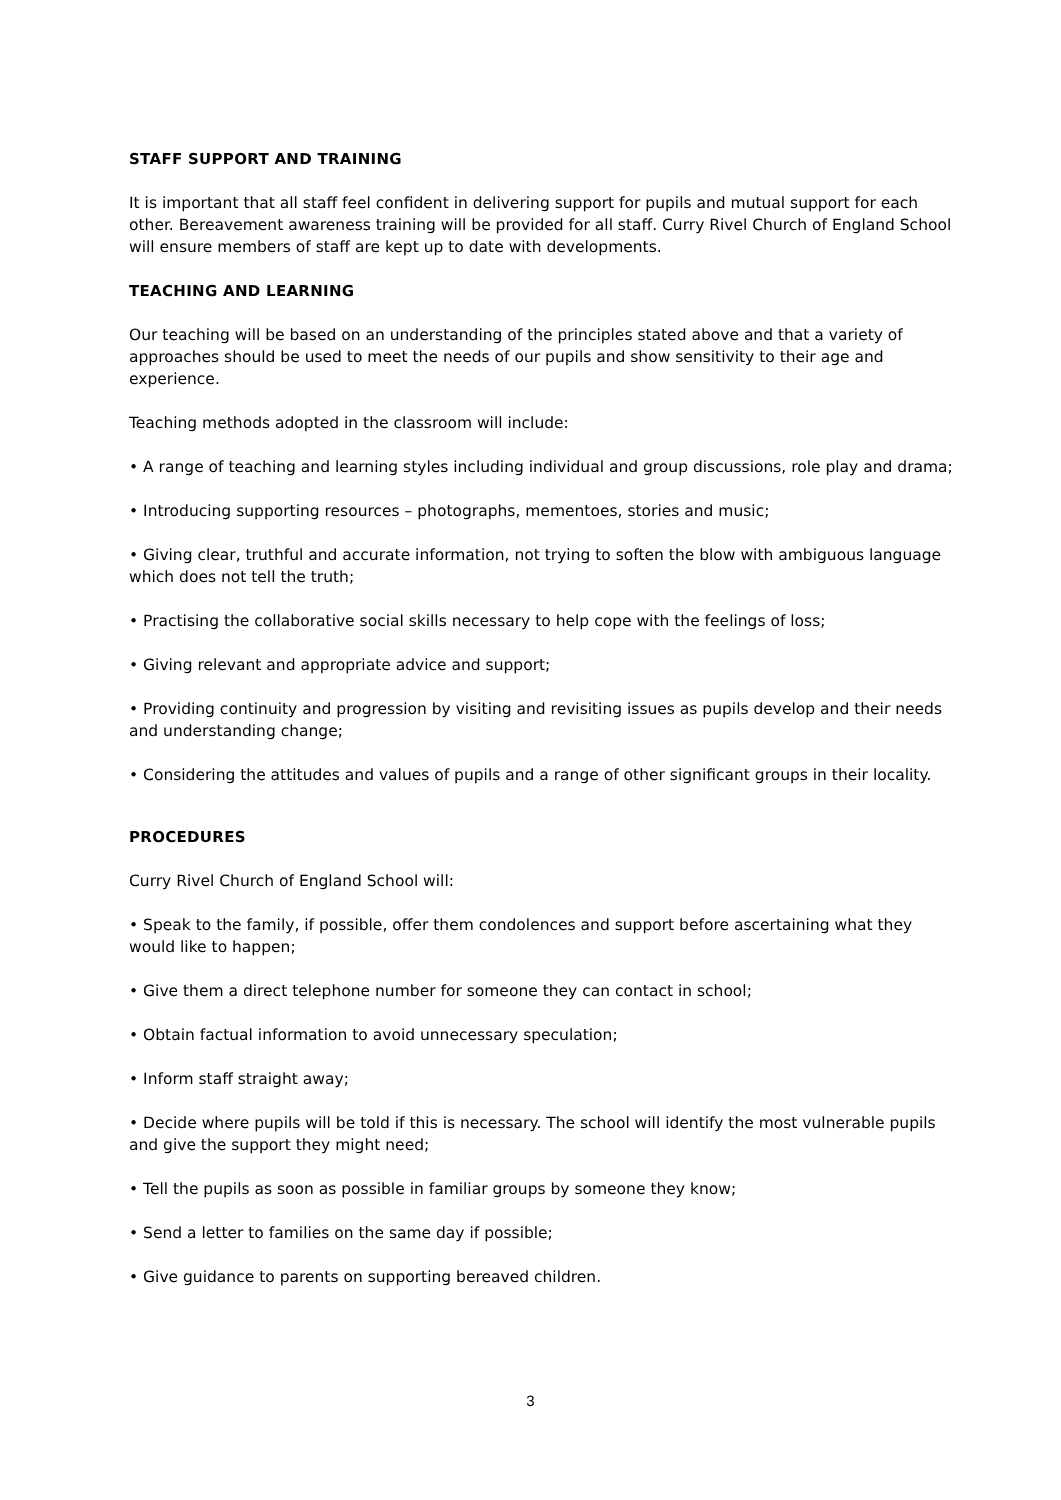STAFF SUPPORT AND TRAINING
It is important that all staff feel confident in delivering support for pupils and mutual support for each other. Bereavement awareness training will be provided for all staff. Curry Rivel Church of England School will ensure members of staff are kept up to date with developments.
TEACHING AND LEARNING
Our teaching will be based on an understanding of the principles stated above and that a variety of approaches should be used to meet the needs of our pupils and show sensitivity to their age and experience.
Teaching methods adopted in the classroom will include:
• A range of teaching and learning styles including individual and group discussions, role play and drama;
• Introducing supporting resources – photographs, mementoes, stories and music;
• Giving clear, truthful and accurate information, not trying to soften the blow with ambiguous language which does not tell the truth;
• Practising the collaborative social skills necessary to help cope with the feelings of loss;
• Giving relevant and appropriate advice and support;
• Providing continuity and progression by visiting and revisiting issues as pupils develop and their needs and understanding change;
• Considering the attitudes and values of pupils and a range of other significant groups in their locality.
PROCEDURES
Curry Rivel Church of England School will:
• Speak to the family, if possible, offer them condolences and support before ascertaining what they would like to happen;
• Give them a direct telephone number for someone they can contact in school;
• Obtain factual information to avoid unnecessary speculation;
• Inform staff straight away;
• Decide where pupils will be told if this is necessary. The school will identify the most vulnerable pupils and give the support they might need;
• Tell the pupils as soon as possible in familiar groups by someone they know;
• Send a letter to families on the same day if possible;
• Give guidance to parents on supporting bereaved children.
3